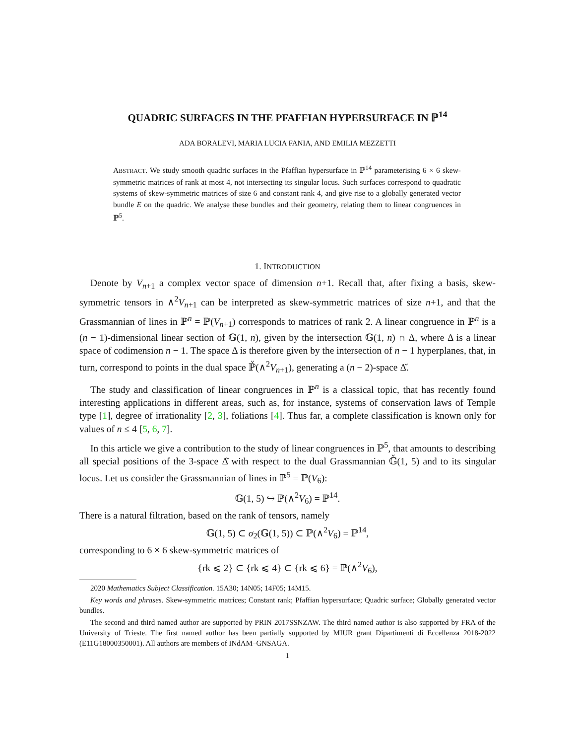QUADRIC SURFACES IN THE PFAFFIAN HYPERSURFACE IN ℙ<sup>14</sup>
ADA BORALEVI, MARIA LUCIA FANIA, AND EMILIA MEZZETTI
ABSTRACT. We study smooth quadric surfaces in the Pfaffian hypersurface in ℙ<sup>14</sup> parameterising 6 × 6 skew-symmetric matrices of rank at most 4, not intersecting its singular locus. Such surfaces correspond to quadratic systems of skew-symmetric matrices of size 6 and constant rank 4, and give rise to a globally generated vector bundle E on the quadric. We analyse these bundles and their geometry, relating them to linear congruences in ℙ<sup>5</sup>.
1. INTRODUCTION
Denote by V<sub>n+1</sub> a complex vector space of dimension n+1. Recall that, after fixing a basis, skew-symmetric tensors in ∧<sup>2</sup>V<sub>n+1</sub> can be interpreted as skew-symmetric matrices of size n+1, and that the Grassmannian of lines in ℙ<sup>n</sup> = ℙ(V<sub>n+1</sub>) corresponds to matrices of rank 2. A linear congruence in ℙ<sup>n</sup> is a (n − 1)-dimensional linear section of 𝔾(1, n), given by the intersection 𝔾(1, n) ∩ Δ, where Δ is a linear space of codimension n − 1. The space Δ is therefore given by the intersection of n − 1 hyperplanes, that, in turn, correspond to points in the dual space ℙ̌(∧<sup>2</sup>V<sub>n+1</sub>), generating a (n − 2)-space Δ̌.
The study and classification of linear congruences in ℙ<sup>n</sup> is a classical topic, that has recently found interesting applications in different areas, such as, for instance, systems of conservation laws of Temple type [1], degree of irrationality [2, 3], foliations [4]. Thus far, a complete classification is known only for values of n ≤ 4 [5, 6, 7].
In this article we give a contribution to the study of linear congruences in ℙ<sup>5</sup>, that amounts to describing all special positions of the 3-space Δ̌ with respect to the dual Grassmannian 𝔾̌(1, 5) and to its singular locus. Let us consider the Grassmannian of lines in ℙ<sup>5</sup> = ℙ(V<sub>6</sub>):
𝔾(1, 5) ↪ ℙ(∧<sup>2</sup>V<sub>6</sub>) = ℙ<sup>14</sup>.
There is a natural filtration, based on the rank of tensors, namely
𝔾(1, 5) ⊂ σ<sub>2</sub>(𝔾(1, 5)) ⊂ ℙ(∧<sup>2</sup>V<sub>6</sub>) = ℙ<sup>14</sup>,
corresponding to 6 × 6 skew-symmetric matrices of
{rk ⩽ 2} ⊂ {rk ⩽ 4} ⊂ {rk ⩽ 6} = ℙ(∧<sup>2</sup>V<sub>6</sub>),
2020 Mathematics Subject Classification. 15A30; 14N05; 14F05; 14M15.
Key words and phrases. Skew-symmetric matrices; Constant rank; Pfaffian hypersurface; Quadric surface; Globally generated vector bundles.
The second and third named author are supported by PRIN 2017SSNZAW. The third named author is also supported by FRA of the University of Trieste. The first named author has been partially supported by MIUR grant Dipartimenti di Eccellenza 2018-2022 (E11G18000350001). All authors are members of INdAM–GNSAGA.
1